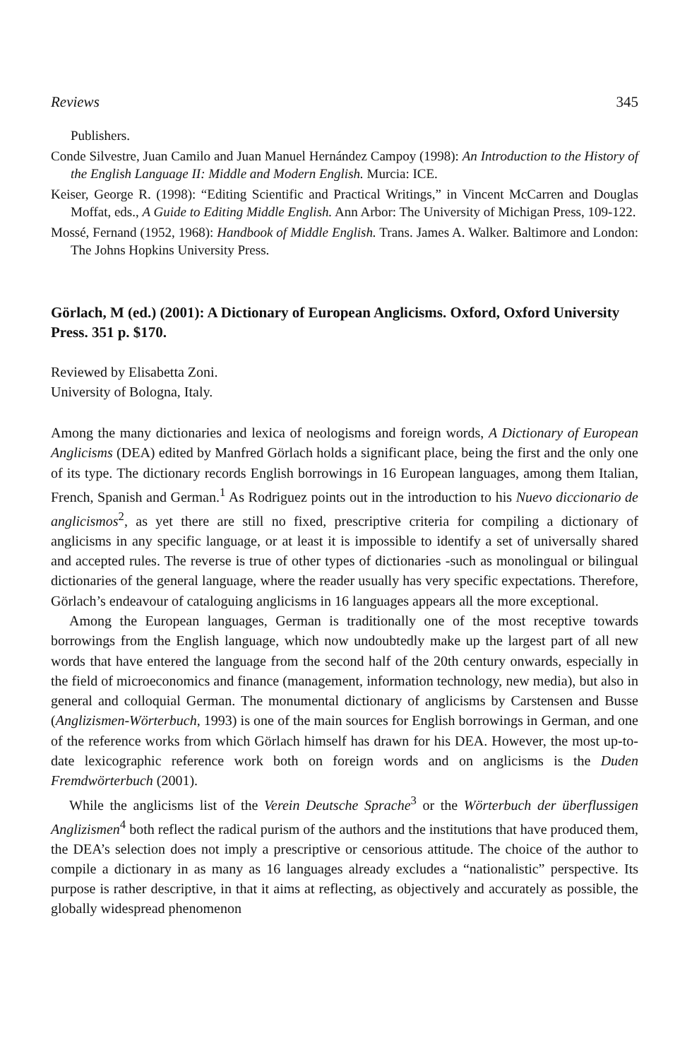Reviews 345
Publishers.
Conde Silvestre, Juan Camilo and Juan Manuel Hernández Campoy (1998): An Introduction to the History of the English Language II: Middle and Modern English. Murcia: ICE.
Keiser, George R. (1998): “Editing Scientific and Practical Writings,” in Vincent McCarren and Douglas Moffat, eds., A Guide to Editing Middle English. Ann Arbor: The University of Michigan Press, 109-122.
Mossé, Fernand (1952, 1968): Handbook of Middle English. Trans. James A. Walker. Baltimore and London: The Johns Hopkins University Press.
Görlach, M (ed.) (2001): A Dictionary of European Anglicisms. Oxford, Oxford University Press. 351 p. $170.
Reviewed by Elisabetta Zoni.
University of Bologna, Italy.
Among the many dictionaries and lexica of neologisms and foreign words, A Dictionary of European Anglicisms (DEA) edited by Manfred Görlach holds a significant place, being the first and the only one of its type. The dictionary records English borrowings in 16 European languages, among them Italian, French, Spanish and German.<sup>1</sup> As Rodriguez points out in the introduction to his Nuevo diccionario de anglicismos<sup>2</sup>, as yet there are still no fixed, prescriptive criteria for compiling a dictionary of anglicisms in any specific language, or at least it is impossible to identify a set of universally shared and accepted rules. The reverse is true of other types of dictionaries -such as monolingual or bilingual dictionaries of the general language, where the reader usually has very specific expectations. Therefore, Görlach’s endeavour of cataloguing anglicisms in 16 languages appears all the more exceptional.
Among the European languages, German is traditionally one of the most receptive towards borrowings from the English language, which now undoubtedly make up the largest part of all new words that have entered the language from the second half of the 20th century onwards, especially in the field of microeconomics and finance (management, information technology, new media), but also in general and colloquial German. The monumental dictionary of anglicisms by Carstensen and Busse (Anglizismen-Wörterbuch, 1993) is one of the main sources for English borrowings in German, and one of the reference works from which Görlach himself has drawn for his DEA. However, the most up-to-date lexicographic reference work both on foreign words and on anglicisms is the Duden Fremdwörterbuch (2001).
While the anglicisms list of the Verein Deutsche Sprache<sup>3</sup> or the Wörterbuch der überflussigen Anglizismen<sup>4</sup> both reflect the radical purism of the authors and the institutions that have produced them, the DEA’s selection does not imply a prescriptive or censorious attitude. The choice of the author to compile a dictionary in as many as 16 languages already excludes a “nationalistic” perspective. Its purpose is rather descriptive, in that it aims at reflecting, as objectively and accurately as possible, the globally widespread phenomenon